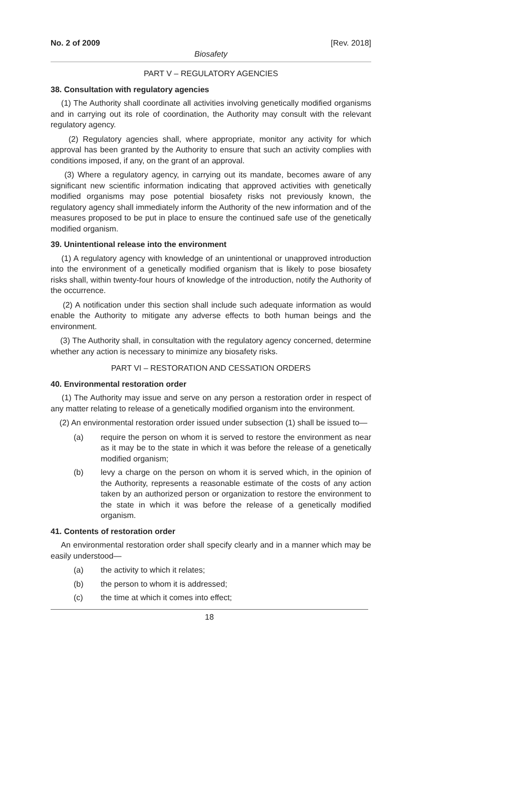No. 2 of 2009 [Rev. 2018]
Biosafety
PART V – REGULATORY AGENCIES
38. Consultation with regulatory agencies
(1) The Authority shall coordinate all activities involving genetically modified organisms and in carrying out its role of coordination, the Authority may consult with the relevant regulatory agency.
(2) Regulatory agencies shall, where appropriate, monitor any activity for which approval has been granted by the Authority to ensure that such an activity complies with conditions imposed, if any, on the grant of an approval.
(3) Where a regulatory agency, in carrying out its mandate, becomes aware of any significant new scientific information indicating that approved activities with genetically modified organisms may pose potential biosafety risks not previously known, the regulatory agency shall immediately inform the Authority of the new information and of the measures proposed to be put in place to ensure the continued safe use of the genetically modified organism.
39. Unintentional release into the environment
(1) A regulatory agency with knowledge of an unintentional or unapproved introduction into the environment of a genetically modified organism that is likely to pose biosafety risks shall, within twenty-four hours of knowledge of the introduction, notify the Authority of the occurrence.
(2) A notification under this section shall include such adequate information as would enable the Authority to mitigate any adverse effects to both human beings and the environment.
(3) The Authority shall, in consultation with the regulatory agency concerned, determine whether any action is necessary to minimize any biosafety risks.
PART VI – RESTORATION AND CESSATION ORDERS
40. Environmental restoration order
(1) The Authority may issue and serve on any person a restoration order in respect of any matter relating to release of a genetically modified organism into the environment.
(2) An environmental restoration order issued under subsection (1) shall be issued to—
(a) require the person on whom it is served to restore the environment as near as it may be to the state in which it was before the release of a genetically modified organism;
(b) levy a charge on the person on whom it is served which, in the opinion of the Authority, represents a reasonable estimate of the costs of any action taken by an authorized person or organization to restore the environment to the state in which it was before the release of a genetically modified organism.
41. Contents of restoration order
An environmental restoration order shall specify clearly and in a manner which may be easily understood—
(a) the activity to which it relates;
(b) the person to whom it is addressed;
(c) the time at which it comes into effect;
18